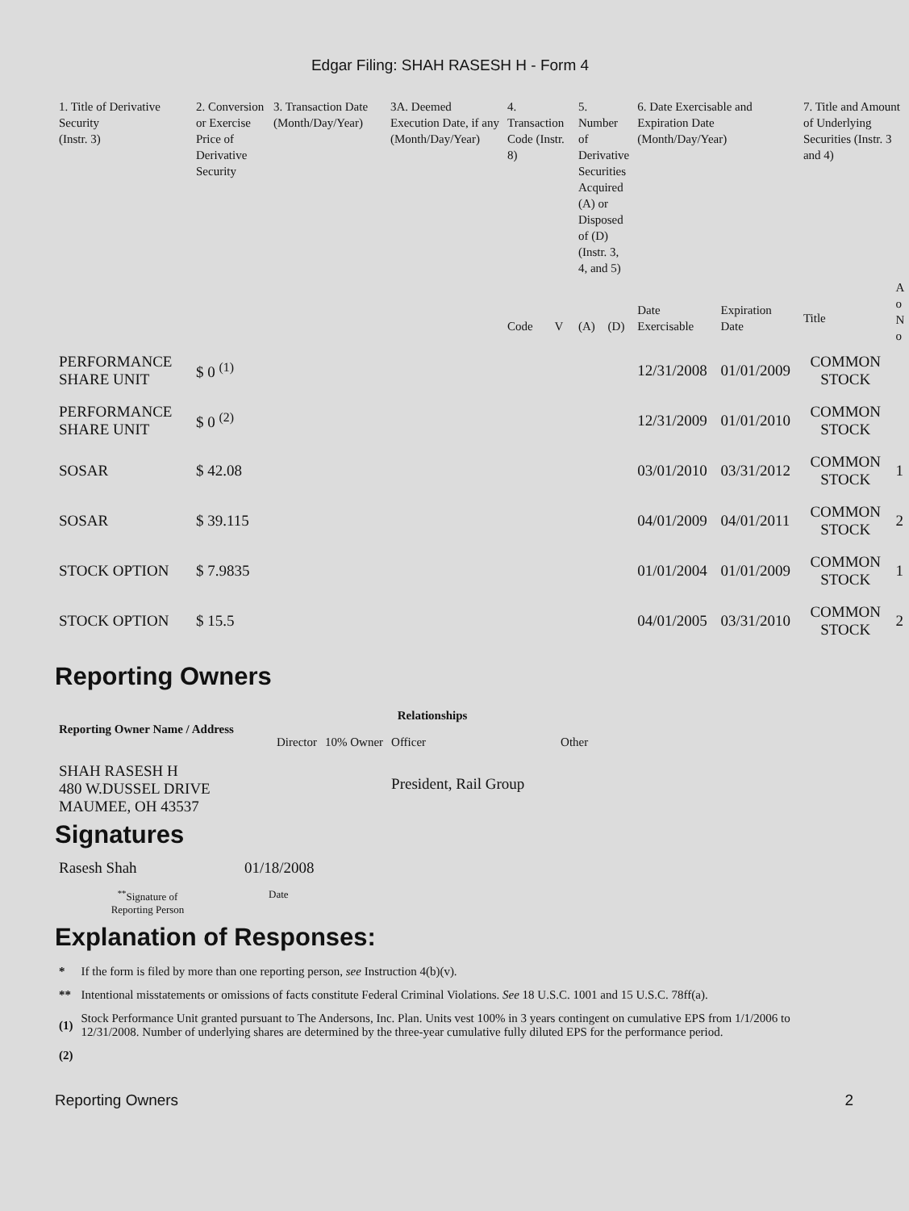Edgar Filing: SHAH RASESH H - Form 4
| 1. Title of Derivative Security (Instr. 3) | 2. Conversion or Exercise Price of Derivative Security | 3. Transaction Date (Month/Day/Year) | 3A. Deemed Execution Date, if any (Month/Day/Year) | 4. Transaction Code (Instr. 8) | | 5. Number of Derivative Securities Acquired (A) or Disposed of (D) (Instr. 3, 4, and 5) | | 6. Date Exercisable and Expiration Date (Month/Day/Year) | | 7. Title and Amount of Underlying Securities (Instr. 3 and 4) | |
| --- | --- | --- | --- | --- | --- | --- | --- | --- | --- | --- | --- |
| | | | | Code | V | (A) | (D) | Date Exercisable | Expiration Date | Title | A o N o |
| PERFORMANCE SHARE UNIT | $ 0 <sup>(1)</sup> | | | | | | | 12/31/2008 | 01/01/2009 | COMMON STOCK | |
| PERFORMANCE SHARE UNIT | $ 0 <sup>(2)</sup> | | | | | | | 12/31/2009 | 01/01/2010 | COMMON STOCK | |
| SOSAR | $ 42.08 | | | | | | | 03/01/2010 | 03/31/2012 | COMMON STOCK | 1 |
| SOSAR | $ 39.115 | | | | | | | 04/01/2009 | 04/01/2011 | COMMON STOCK | 2 |
| STOCK OPTION | $ 7.9835 | | | | | | | 01/01/2004 | 01/01/2009 | COMMON STOCK | 1 |
| STOCK OPTION | $ 15.5 | | | | | | | 04/01/2005 | 03/31/2010 | COMMON STOCK | 2 |
Reporting Owners
| Reporting Owner Name / Address | Relationships | | | |
| --- | --- | --- | --- | --- |
| | Director | 10% Owner | Officer | Other |
| SHAH RASESH H 480 W.DUSSEL DRIVE MAUMEE, OH 43537 | | | President, Rail Group | |
Signatures
| Rasesh Shah | 01/18/2008 |
| <sup>**</sup> Signature of Reporting Person | Date |
Explanation of Responses:
| * | If the form is filed by more than one reporting person, see Instruction 4(b)(v). |
| ** | Intentional misstatements or omissions of facts constitute Federal Criminal Violations. See 18 U.S.C. 1001 and 15 U.S.C. 78ff(a). |
| (1) | Stock Performance Unit granted pursuant to The Andersons, Inc. Plan. Units vest 100% in 3 years contingent on cumulative EPS from 1/1/2006 to 12/31/2008. Number of underlying shares are determined by the three-year cumulative fully diluted EPS for the performance period. |
| (2) | |
Reporting Owners 2